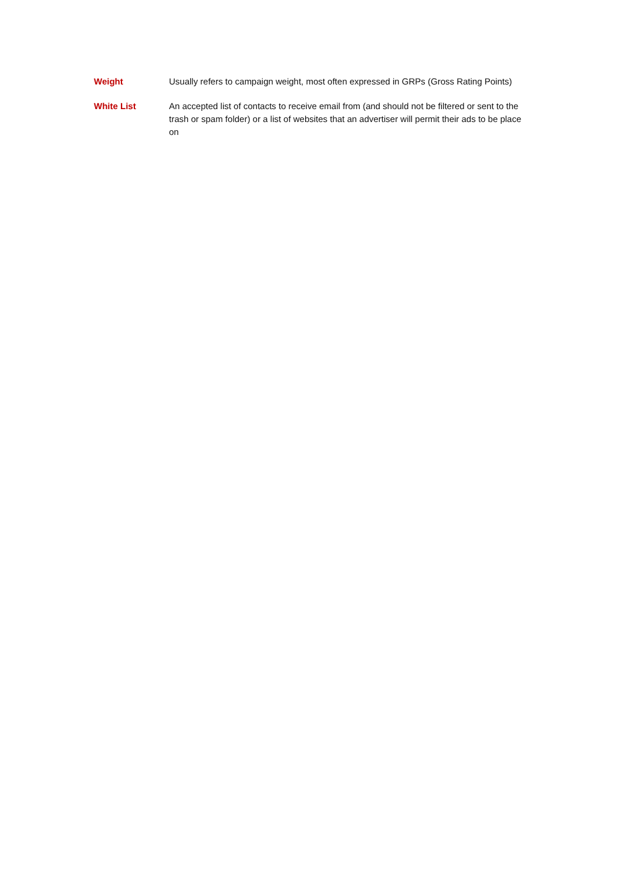Weight Usually refers to campaign weight, most often expressed in GRPs (Gross Rating Points)
White List An accepted list of contacts to receive email from (and should not be filtered or sent to the trash or spam folder) or a list of websites that an advertiser will permit their ads to be place on